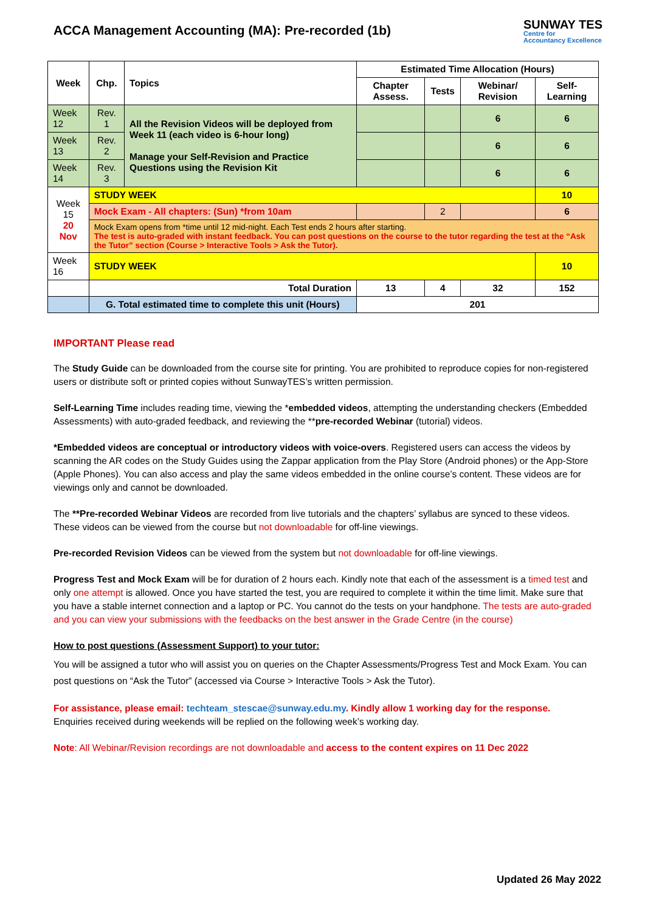ACCA Management Accounting (MA): Pre-recorded (1b)
SUNWAY TES
Centre for
Accountancy Excellence
| Week | Chp. | Topics | Estimated Time Allocation (Hours) | | | |
| --- | --- | --- | --- | --- | --- | --- |
| | | | Chapter Assess. | Tests | Webinar/ Revision | Self-Learning |
| Week 12 | Rev. 1 | All the Revision Videos will be deployed from Week 11 (each video is 6-hour long) Manage your Self-Revision and Practice Questions using the Revision Kit | | | 6 | 6 |
| Week 13 | Rev. 2 | | | | 6 | 6 |
| Week 14 | Rev. 3 | | | | 6 | 6 |
| Week 15 20 Nov | STUDY WEEK | | | | | 10 |
| | Mock Exam - All chapters: (Sun) *from 10am | | | 2 | | 6 |
| | Mock Exam opens from *time until 12 mid-night. Each Test ends 2 hours after starting. The test is auto-graded with instant feedback. You can post questions on the course to the tutor regarding the test at the “Ask the Tutor” section (Course > Interactive Tools > Ask the Tutor). | | | | | |
| Week 16 | STUDY WEEK | | | | | 10 |
| | Total Duration | | 13 | 4 | 32 | 152 |
| | G. Total estimated time to complete this unit (Hours) | | 201 | | | |
IMPORTANT Please read
The Study Guide can be downloaded from the course site for printing. You are prohibited to reproduce copies for non-registered users or distribute soft or printed copies without SunwayTES’s written permission.
Self-Learning Time includes reading time, viewing the *embedded videos, attempting the understanding checkers (Embedded Assessments) with auto-graded feedback, and reviewing the **pre-recorded Webinar (tutorial) videos.
*Embedded videos are conceptual or introductory videos with voice-overs. Registered users can access the videos by scanning the AR codes on the Study Guides using the Zappar application from the Play Store (Android phones) or the App-Store (Apple Phones). You can also access and play the same videos embedded in the online course’s content. These videos are for viewings only and cannot be downloaded.
The **Pre-recorded Webinar Videos are recorded from live tutorials and the chapters’ syllabus are synced to these videos. These videos can be viewed from the course but not downloadable for off-line viewings.
Pre-recorded Revision Videos can be viewed from the system but not downloadable for off-line viewings.
Progress Test and Mock Exam will be for duration of 2 hours each. Kindly note that each of the assessment is a timed test and only one attempt is allowed. Once you have started the test, you are required to complete it within the time limit. Make sure that you have a stable internet connection and a laptop or PC. You cannot do the tests on your handphone. The tests are auto-graded and you can view your submissions with the feedbacks on the best answer in the Grade Centre (in the course)
How to post questions (Assessment Support) to your tutor:
You will be assigned a tutor who will assist you on queries on the Chapter Assessments/Progress Test and Mock Exam. You can post questions on “Ask the Tutor” (accessed via Course > Interactive Tools > Ask the Tutor).
For assistance, please email: techteam_stescae@sunway.edu.my. Kindly allow 1 working day for the response. Enquiries received during weekends will be replied on the following week’s working day.
Note: All Webinar/Revision recordings are not downloadable and access to the content expires on 11 Dec 2022
Updated 26 May 2022